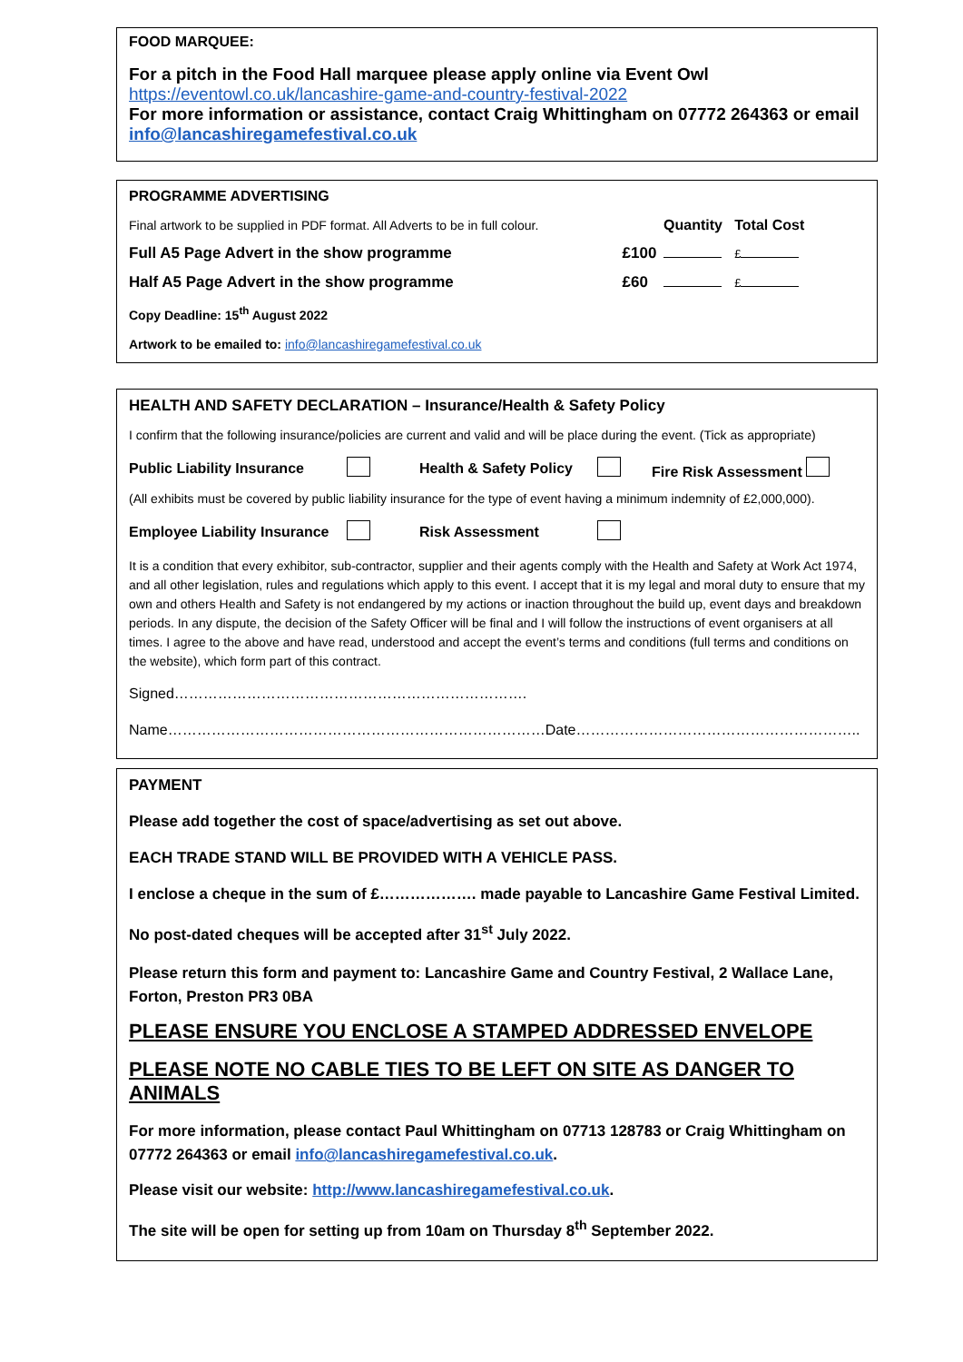FOOD MARQUEE:
For a pitch in the Food Hall marquee please apply online via Event Owl
https://eventowl.co.uk/lancashire-game-and-country-festival-2022
For more information or assistance, contact Craig Whittingham on 07772 264363 or email info@lancashiregamefestival.co.uk
PROGRAMME ADVERTISING
| Final artwork to be supplied in PDF format. All Adverts to be in full colour. | | Quantity | Total Cost |
| Full A5 Page Advert in the show programme | £100 | | £ |
| Half A5 Page Advert in the show programme | £60 | | £ |
Copy Deadline: 15<sup>th</sup> August 2022
Artwork to be emailed to: info@lancashiregamefestival.co.uk
HEALTH AND SAFETY DECLARATION – Insurance/Health & Safety Policy
I confirm that the following insurance/policies are current and valid and will be place during the event. (Tick as appropriate)
| Public Liability Insurance | | Health & Safety Policy | | Fire Risk Assessment |
(All exhibits must be covered by public liability insurance for the type of event having a minimum indemnity of £2,000,000).
| Employee Liability Insurance | | Risk Assessment | | |
It is a condition that every exhibitor, sub-contractor, supplier and their agents comply with the Health and Safety at Work Act 1974, and all other legislation, rules and regulations which apply to this event. I accept that it is my legal and moral duty to ensure that my own and others Health and Safety is not endangered by my actions or inaction throughout the build up, event days and breakdown periods. In any dispute, the decision of the Safety Officer will be final and I will follow the instructions of event organisers at all times. I agree to the above and have read, understood and accept the event’s terms and conditions (full terms and conditions on the website), which form part of this contract.
Signed……………………………………………………………….
Name……………………………………………………………………Date…………………………………………………..
PAYMENT
Please add together the cost of space/advertising as set out above.
EACH TRADE STAND WILL BE PROVIDED WITH A VEHICLE PASS.
I enclose a cheque in the sum of £………………. made payable to Lancashire Game Festival Limited.
No post-dated cheques will be accepted after 31<sup>st</sup> July 2022.
Please return this form and payment to: Lancashire Game and Country Festival, 2 Wallace Lane, Forton, Preston PR3 0BA
PLEASE ENSURE YOU ENCLOSE A STAMPED ADDRESSED ENVELOPE
PLEASE NOTE NO CABLE TIES TO BE LEFT ON SITE AS DANGER TO ANIMALS
For more information, please contact Paul Whittingham on 07713 128783 or Craig Whittingham on 07772 264363 or email info@lancashiregamefestival.co.uk.
Please visit our website: http://www.lancashiregamefestival.co.uk.
The site will be open for setting up from 10am on Thursday 8<sup>th</sup> September 2022.